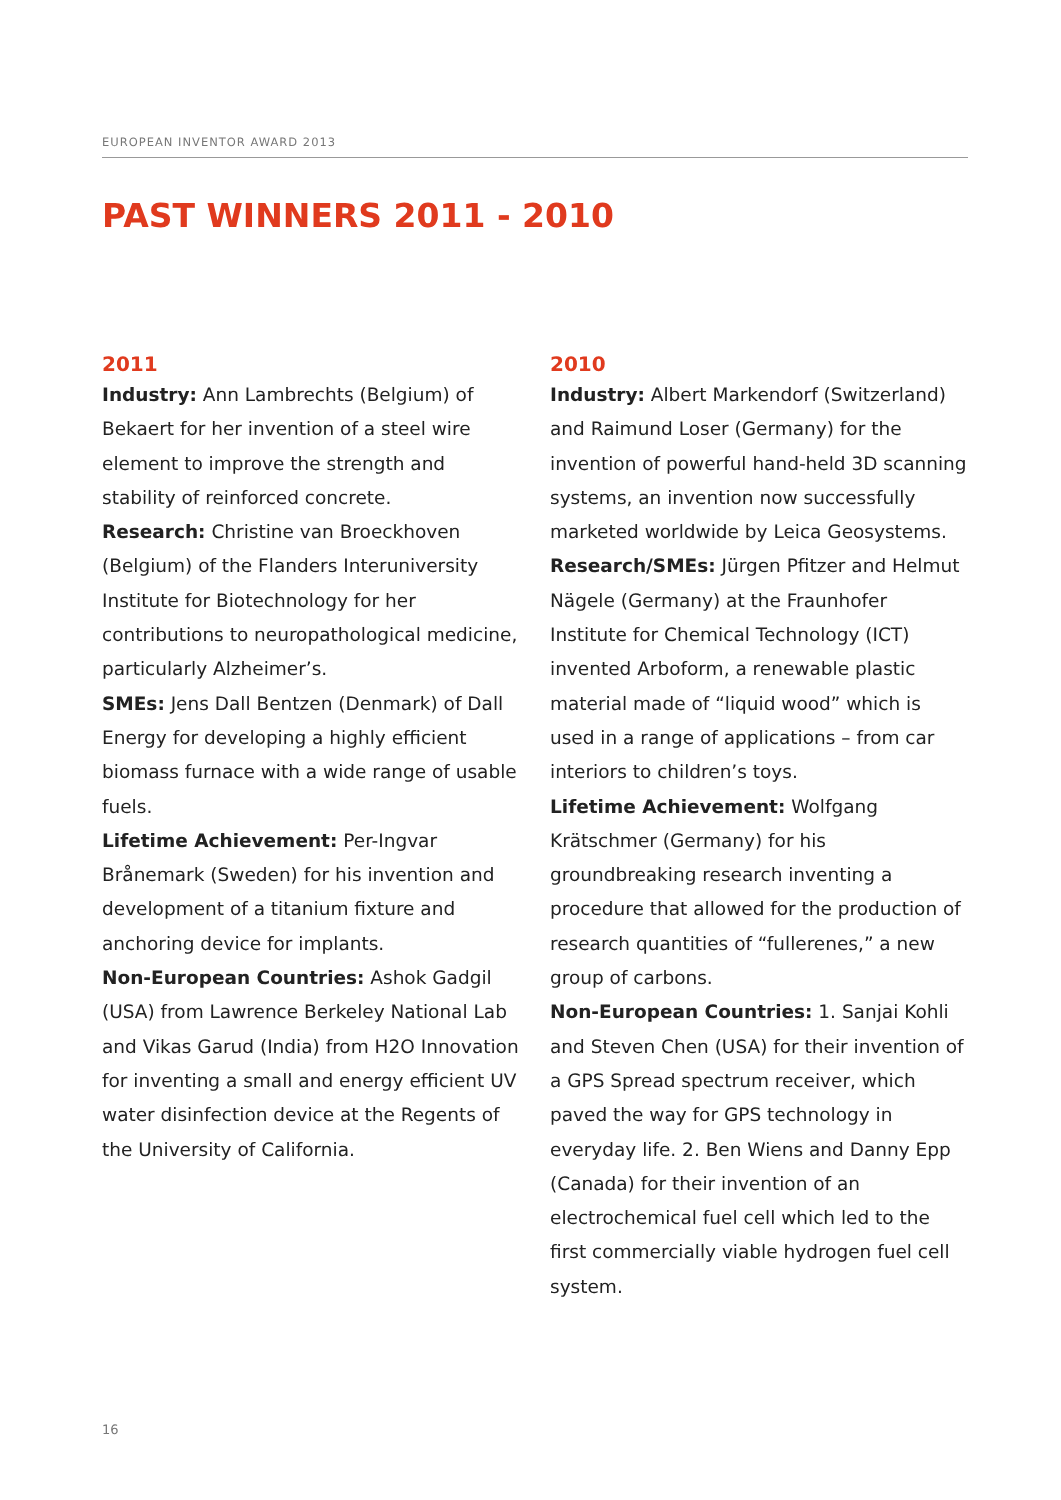EUROPEAN INVENTOR AWARD 2013
PAST WINNERS 2011 - 2010
2011
Industry: Ann Lambrechts (Belgium) of Bekaert for her invention of a steel wire element to improve the strength and stability of reinforced concrete.
Research: Christine van Broeckhoven (Belgium) of the Flanders Interuniversity Institute for Biotechnology for her contributions to neuropathological medicine, particularly Alzheimer’s.
SMEs: Jens Dall Bentzen (Denmark) of Dall Energy for developing a highly efficient biomass furnace with a wide range of usable fuels.
Lifetime Achievement: Per-Ingvar Brånemark (Sweden) for his invention and development of a titanium fixture and anchoring device for implants.
Non-European Countries: Ashok Gadgil (USA) from Lawrence Berkeley National Lab and Vikas Garud (India) from H2O Innovation for inventing a small and energy efficient UV water disinfection device at the Regents of the University of California.
2010
Industry: Albert Markendorf (Switzerland) and Raimund Loser (Germany) for the invention of powerful hand-held 3D scanning systems, an invention now successfully marketed worldwide by Leica Geosystems.
Research/SMEs: Jürgen Pfitzer and Helmut Nägele (Germany) at the Fraunhofer Institute for Chemical Technology (ICT) invented Arboform, a renewable plastic material made of “liquid wood” which is used in a range of applications – from car interiors to children’s toys.
Lifetime Achievement: Wolfgang Krätschmer (Germany) for his groundbreaking research inventing a procedure that allowed for the production of research quantities of “fullerenes,” a new group of carbons.
Non-European Countries: 1. Sanjai Kohli and Steven Chen (USA) for their invention of a GPS Spread spectrum receiver, which paved the way for GPS technology in everyday life. 2. Ben Wiens and Danny Epp (Canada) for their invention of an electrochemical fuel cell which led to the first commercially viable hydrogen fuel cell system.
16